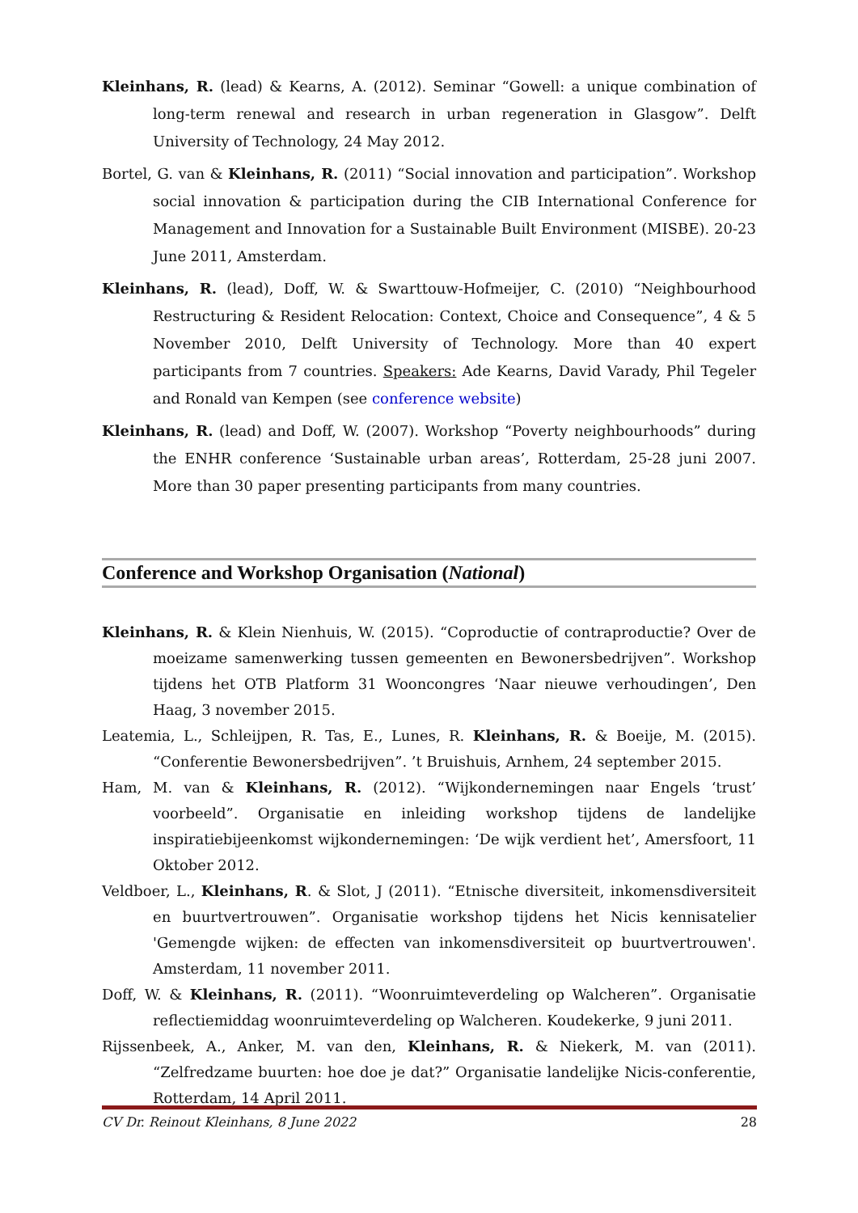Kleinhans, R. (lead) & Kearns, A. (2012). Seminar “Gowell: a unique combination of long-term renewal and research in urban regeneration in Glasgow”. Delft University of Technology, 24 May 2012.
Bortel, G. van & Kleinhans, R. (2011) “Social innovation and participation”. Workshop social innovation & participation during the CIB International Conference for Management and Innovation for a Sustainable Built Environment (MISBE). 20-23 June 2011, Amsterdam.
Kleinhans, R. (lead), Doff, W. & Swarttouw-Hofmeijer, C. (2010) “Neighbourhood Restructuring & Resident Relocation: Context, Choice and Consequence”, 4 & 5 November 2010, Delft University of Technology. More than 40 expert participants from 7 countries. Speakers: Ade Kearns, David Varady, Phil Tegeler and Ronald van Kempen (see conference website)
Kleinhans, R. (lead) and Doff, W. (2007). Workshop “Poverty neighbourhoods” during the ENHR conference ‘Sustainable urban areas’, Rotterdam, 25-28 juni 2007. More than 30 paper presenting participants from many countries.
Conference and Workshop Organisation (National)
Kleinhans, R. & Klein Nienhuis, W. (2015). “Coproductie of contraproductie? Over de moeizame samenwerking tussen gemeenten en Bewonersbedrijven”. Workshop tijdens het OTB Platform 31 Wooncongres ‘Naar nieuwe verhoudingen’, Den Haag, 3 november 2015.
Leatemia, L., Schleijpen, R. Tas, E., Lunes, R. Kleinhans, R. & Boeije, M. (2015). “Conferentie Bewonersbedrijven”. ’t Bruishuis, Arnhem, 24 september 2015.
Ham, M. van & Kleinhans, R. (2012). “Wijkondernemingen naar Engels ‘trust’ voorbeeld”. Organisatie en inleiding workshop tijdens de landelijke inspiratiebijeenkomst wijkondernemingen: ‘De wijk verdient het’, Amersfoort, 11 Oktober 2012.
Veldboer, L., Kleinhans, R. & Slot, J (2011). “Etnische diversiteit, inkomensdiversiteit en buurtvertrouwen”. Organisatie workshop tijdens het Nicis kennisatelier 'Gemengde wijken: de effecten van inkomensdiversiteit op buurtvertrouwen'. Amsterdam, 11 november 2011.
Doff, W. & Kleinhans, R. (2011). “Woonruimteverdeling op Walcheren”. Organisatie reflectiemiddag woonruimteverdeling op Walcheren. Koudekerke, 9 juni 2011.
Rijssenbeek, A., Anker, M. van den, Kleinhans, R. & Niekerk, M. van (2011). “Zelfredzame buurten: hoe doe je dat?” Organisatie landelijke Nicis-conferentie, Rotterdam, 14 April 2011.
CV Dr. Reinout Kleinhans, 8 June 2022 28